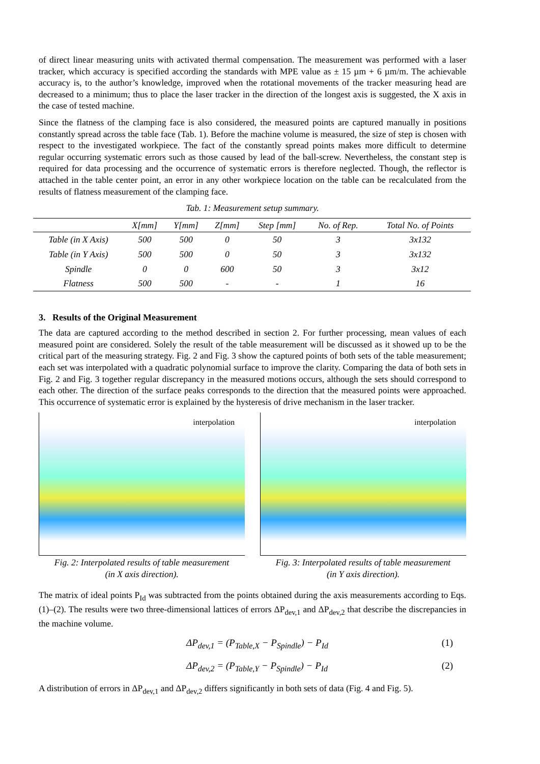of direct linear measuring units with activated thermal compensation. The measurement was performed with a laser tracker, which accuracy is specified according the standards with MPE value as ± 15 µm + 6 µm/m. The achievable accuracy is, to the author’s knowledge, improved when the rotational movements of the tracker measuring head are decreased to a minimum; thus to place the laser tracker in the direction of the longest axis is suggested, the X axis in the case of tested machine.
Since the flatness of the clamping face is also considered, the measured points are captured manually in positions constantly spread across the table face (Tab. 1). Before the machine volume is measured, the size of step is chosen with respect to the investigated workpiece. The fact of the constantly spread points makes more difficult to determine regular occurring systematic errors such as those caused by lead of the ball-screw. Nevertheless, the constant step is required for data processing and the occurrence of systematic errors is therefore neglected. Though, the reflector is attached in the table center point, an error in any other workpiece location on the table can be recalculated from the results of flatness measurement of the clamping face.
Tab. 1: Measurement setup summary.
| | X[mm] | Y[mm] | Z[mm] | Step [mm] | No. of Rep. | Total No. of Points |
| --- | --- | --- | --- | --- | --- | --- |
| Table (in X Axis) | 500 | 500 | 0 | 50 | 3 | 3x132 |
| Table (in Y Axis) | 500 | 500 | 0 | 50 | 3 | 3x132 |
| Spindle | 0 | 0 | 600 | 50 | 3 | 3x12 |
| Flatness | 500 | 500 | - | - | 1 | 16 |
3. Results of the Original Measurement
The data are captured according to the method described in section 2. For further processing, mean values of each measured point are considered. Solely the result of the table measurement will be discussed as it showed up to be the critical part of the measuring strategy. Fig. 2 and Fig. 3 show the captured points of both sets of the table measurement; each set was interpolated with a quadratic polynomial surface to improve the clarity. Comparing the data of both sets in Fig. 2 and Fig. 3 together regular discrepancy in the measured motions occurs, although the sets should correspond to each other. The direction of the surface peaks corresponds to the direction that the measured points were approached. This occurrence of systematic error is explained by the hysteresis of drive mechanism in the laser tracker.
interpolation
Fig. 2: Interpolated results of table measurement
(in X axis direction).
interpolation
Fig. 3: Interpolated results of table measurement
(in Y axis direction).
The matrix of ideal points P<sub>Id</sub> was subtracted from the points obtained during the axis measurements according to Eqs. (1)–(2). The results were two three-dimensional lattices of errors ΔP<sub>dev,1</sub> and ΔP<sub>dev,2</sub> that describe the discrepancies in the machine volume.
ΔP<sub>dev,1</sub> = (P<sub>Table,X</sub> − P<sub>Spindle</sub>) − P<sub>Id</sub> (1)
ΔP<sub>dev,2</sub> = (P<sub>Table,Y</sub> − P<sub>Spindle</sub>) − P<sub>Id</sub> (2)
A distribution of errors in ΔP<sub>dev,1</sub> and ΔP<sub>dev,2</sub> differs significantly in both sets of data (Fig. 4 and Fig. 5).